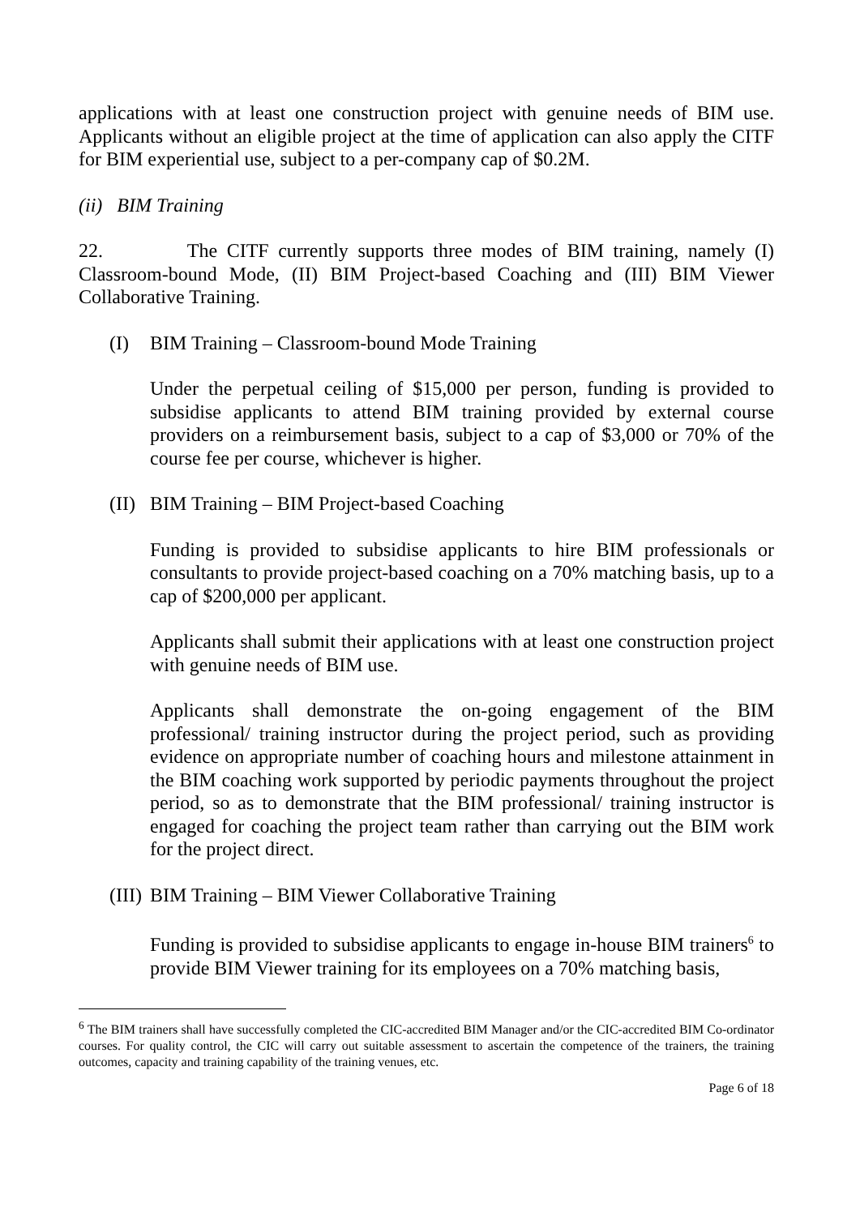applications with at least one construction project with genuine needs of BIM use. Applicants without an eligible project at the time of application can also apply the CITF for BIM experiential use, subject to a per-company cap of $0.2M.
(ii) BIM Training
22. The CITF currently supports three modes of BIM training, namely (I) Classroom-bound Mode, (II) BIM Project-based Coaching and (III) BIM Viewer Collaborative Training.
(I) BIM Training – Classroom-bound Mode Training
Under the perpetual ceiling of $15,000 per person, funding is provided to subsidise applicants to attend BIM training provided by external course providers on a reimbursement basis, subject to a cap of $3,000 or 70% of the course fee per course, whichever is higher.
(II) BIM Training – BIM Project-based Coaching
Funding is provided to subsidise applicants to hire BIM professionals or consultants to provide project-based coaching on a 70% matching basis, up to a cap of $200,000 per applicant.
Applicants shall submit their applications with at least one construction project with genuine needs of BIM use.
Applicants shall demonstrate the on-going engagement of the BIM professional/ training instructor during the project period, such as providing evidence on appropriate number of coaching hours and milestone attainment in the BIM coaching work supported by periodic payments throughout the project period, so as to demonstrate that the BIM professional/ training instructor is engaged for coaching the project team rather than carrying out the BIM work for the project direct.
(III) BIM Training – BIM Viewer Collaborative Training
Funding is provided to subsidise applicants to engage in-house BIM trainers<sup>6</sup> to provide BIM Viewer training for its employees on a 70% matching basis,
<sup>6</sup> The BIM trainers shall have successfully completed the CIC-accredited BIM Manager and/or the CIC-accredited BIM Co-ordinator courses. For quality control, the CIC will carry out suitable assessment to ascertain the competence of the trainers, the training outcomes, capacity and training capability of the training venues, etc.
Page 6 of 18